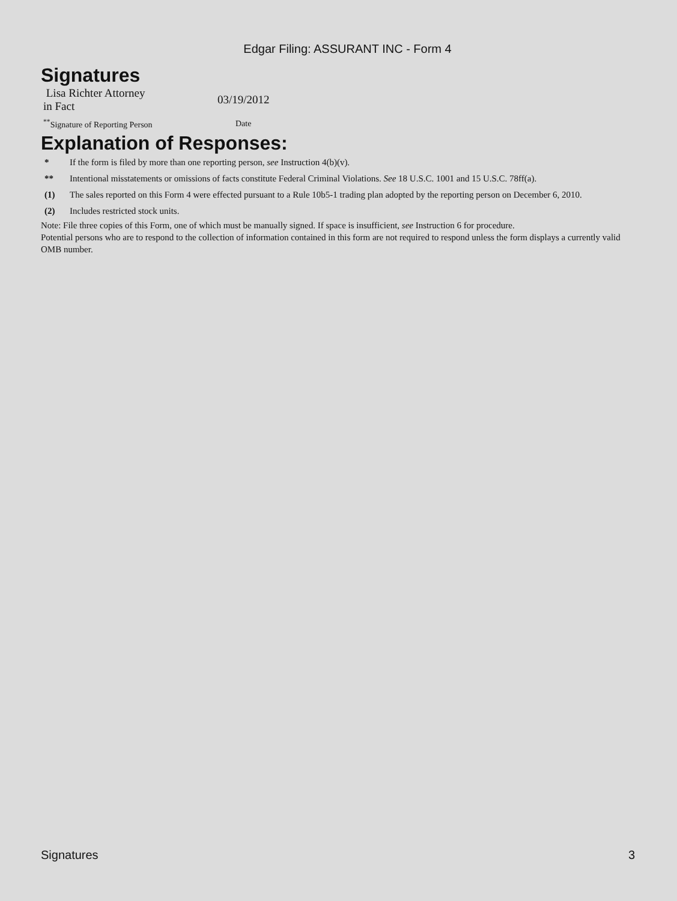Edgar Filing: ASSURANT INC - Form 4
Signatures
| Lisa Richter Attorney in Fact | 03/19/2012 |
| <sup>**</sup> Signature of Reporting Person | Date |
Explanation of Responses:
| * | If the form is filed by more than one reporting person, see Instruction 4(b)(v). |
| ** | Intentional misstatements or omissions of facts constitute Federal Criminal Violations. See 18 U.S.C. 1001 and 15 U.S.C. 78ff(a). |
| (1) | The sales reported on this Form 4 were effected pursuant to a Rule 10b5-1 trading plan adopted by the reporting person on December 6, 2010. |
| (2) | Includes restricted stock units. |
Note: File three copies of this Form, one of which must be manually signed. If space is insufficient, see Instruction 6 for procedure.
Potential persons who are to respond to the collection of information contained in this form are not required to respond unless the form displays a currently valid OMB number.
Signatures 3